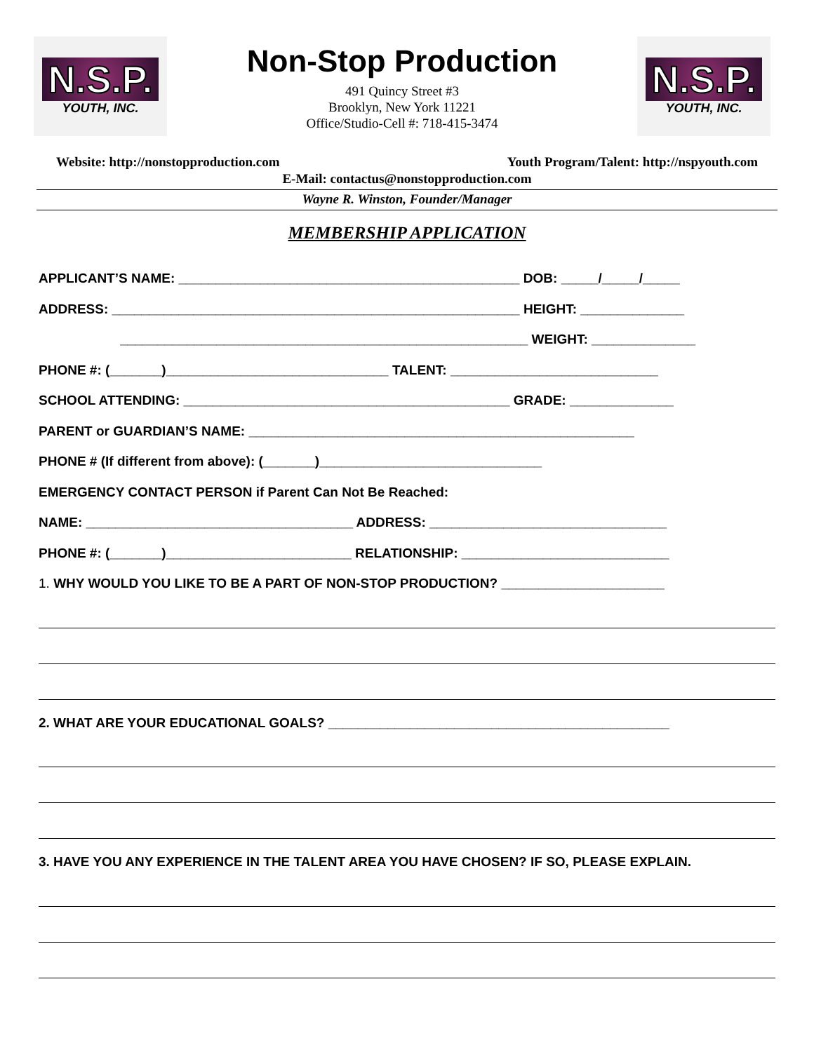N.S.P.
YOUTH, INC.
Non-Stop Production
491 Quincy Street #3
Brooklyn, New York 11221
Office/Studio-Cell #: 718-415-3474
N.S.P.
YOUTH, INC.
Website: http://nonstopproduction.com Youth Program/Talent: http://nspyouth.com
E-Mail: contactus@nonstopproduction.com
Wayne R. Winston, Founder/Manager
MEMBERSHIP APPLICATION
APPLICANT’S NAME: ______________________________________________ DOB: _____/_____/_____
ADDRESS: _______________________________________________________ HEIGHT: ______________
_______________________________________________________ WEIGHT: ______________
PHONE #: (_______)______________________________ TALENT: ____________________________
SCHOOL ATTENDING: ____________________________________________ GRADE: ______________
PARENT or GUARDIAN’S NAME: ____________________________________________________
PHONE # (If different from above): (_______)______________________________
EMERGENCY CONTACT PERSON if Parent Can Not Be Reached:
NAME: ____________________________________ ADDRESS: ________________________________
PHONE #: (_______)_________________________ RELATIONSHIP: ____________________________
1. WHY WOULD YOU LIKE TO BE A PART OF NON-STOP PRODUCTION? ______________________
2. WHAT ARE YOUR EDUCATIONAL GOALS? ______________________________________________
3. HAVE YOU ANY EXPERIENCE IN THE TALENT AREA YOU HAVE CHOSEN? IF SO, PLEASE EXPLAIN.